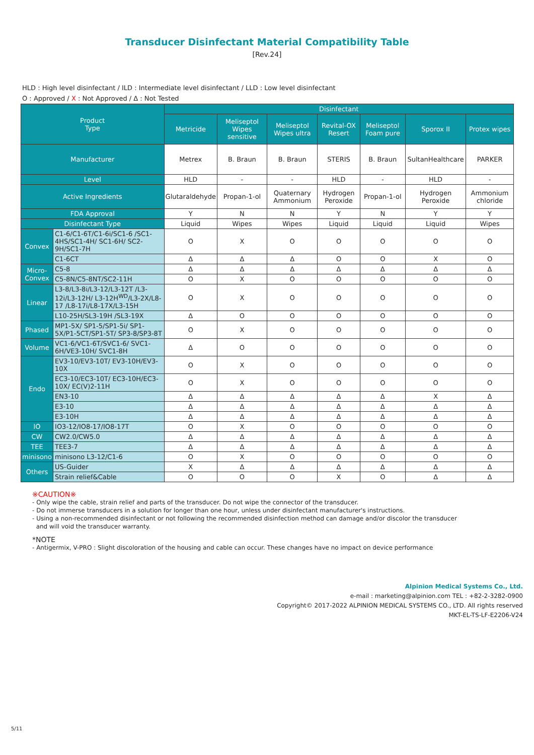Transducer Disinfectant Material Compatibility Table
[Rev.24]
HLD : High level disinfectant / ILD : Intermediate level disinfectant / LLD : Low level disinfectant
O : Approved / X : Not Approved / Δ : Not Tested
| Product Type | | Disinfectant | | | | | | |
| --- | --- | --- | --- | --- | --- | --- | --- | --- |
| | | Metricide | Meliseptol Wipes sensitive | Meliseptol Wipes ultra | Revital-OX Resert | Meliseptol Foam pure | Sporox II | Protex wipes |
| Manufacturer | | Metrex | B. Braun | B. Braun | STERIS | B. Braun | SultanHealthcare | PARKER |
| Level | | HLD | - | - | HLD | - | HLD | - |
| Active Ingredients | | Glutaraldehyde | Propan-1-ol | Quaternary Ammonium | Hydrogen Peroxide | Propan-1-ol | Hydrogen Peroxide | Ammonium chloride |
| FDA Approval | | Y | N | N | Y | N | Y | Y |
| Disinfectant Type | | Liquid | Wipes | Wipes | Liquid | Liquid | Liquid | Wipes |
| Convex | C1-6/C1-6T/C1-6i/SC1-6 /SC1-4HS/SC1-4H/ SC1-6H/ SC2-9H/SC1-7H | O | X | O | O | O | O | O |
| | C1-6CT | Δ | Δ | Δ | O | O | X | O |
| Micro- Convex | C5-8 | Δ | Δ | Δ | Δ | Δ | Δ | Δ |
| | C5-8N/C5-8NT/SC2-11H | O | X | O | O | O | O | O |
| Linear | L3-8/L3-8i/L3-12/L3-12T /L3-12i/L3-12H/ L3-12H<sup>WD</sup>/L3-2X/L8-17 /L8-17i/L8-17X/L3-15H | O | X | O | O | O | O | O |
| | L10-25H/SL3-19H /SL3-19X | Δ | O | O | O | O | O | O |
| Phased | MP1-5X/ SP1-5/SP1-5i/ SP1-5X/P1-5CT/SP1-5T/ SP3-8/SP3-8T | O | X | O | O | O | O | O |
| Volume | VC1-6/VC1-6T/SVC1-6/ SVC1-6H/VE3-10H/ SVC1-8H | Δ | O | O | O | O | O | O |
| Endo | EV3-10/EV3-10T/ EV3-10H/EV3-10X | O | X | O | O | O | O | O |
| | EC3-10/EC3-10T/ EC3-10H/EC3-10X/ EC(V)2-11H | O | X | O | O | O | O | O |
| | EN3-10 | Δ | Δ | Δ | Δ | Δ | X | Δ |
| | E3-10 | Δ | Δ | Δ | Δ | Δ | Δ | Δ |
| | E3-10H | Δ | Δ | Δ | Δ | Δ | Δ | Δ |
| IO | IO3-12/IO8-17/IO8-17T | O | X | O | O | O | O | O |
| CW | CW2.0/CW5.0 | Δ | Δ | Δ | Δ | Δ | Δ | Δ |
| TEE | TEE3-7 | Δ | Δ | Δ | Δ | Δ | Δ | Δ |
| minisono | minisono L3-12/C1-6 | O | X | O | O | O | O | O |
| Others | US-Guider | X | Δ | Δ | Δ | Δ | Δ | Δ |
| | Strain relief&Cable | O | O | O | X | O | Δ | Δ |
※CAUTION※
- Only wipe the cable, strain relief and parts of the transducer. Do not wipe the connector of the transducer.
- Do not immerse transducers in a solution for longer than one hour, unless under disinfectant manufacturer's instructions.
- Using a non-recommended disinfectant or not following the recommended disinfection method can damage and/or discolor the transducer
and will void the transducer warranty.
*NOTE
- Antigermix, V-PRO : Slight discoloration of the housing and cable can occur. These changes have no impact on device performance
Alpinion Medical Systems Co., Ltd.
e-mail : marketing@alpinion.com TEL : +82-2-3282-0900
Copyright© 2017-2022 ALPINION MEDICAL SYSTEMS CO., LTD. All rights reserved
MKT-EL-TS-LF-E2206-V24
5/11